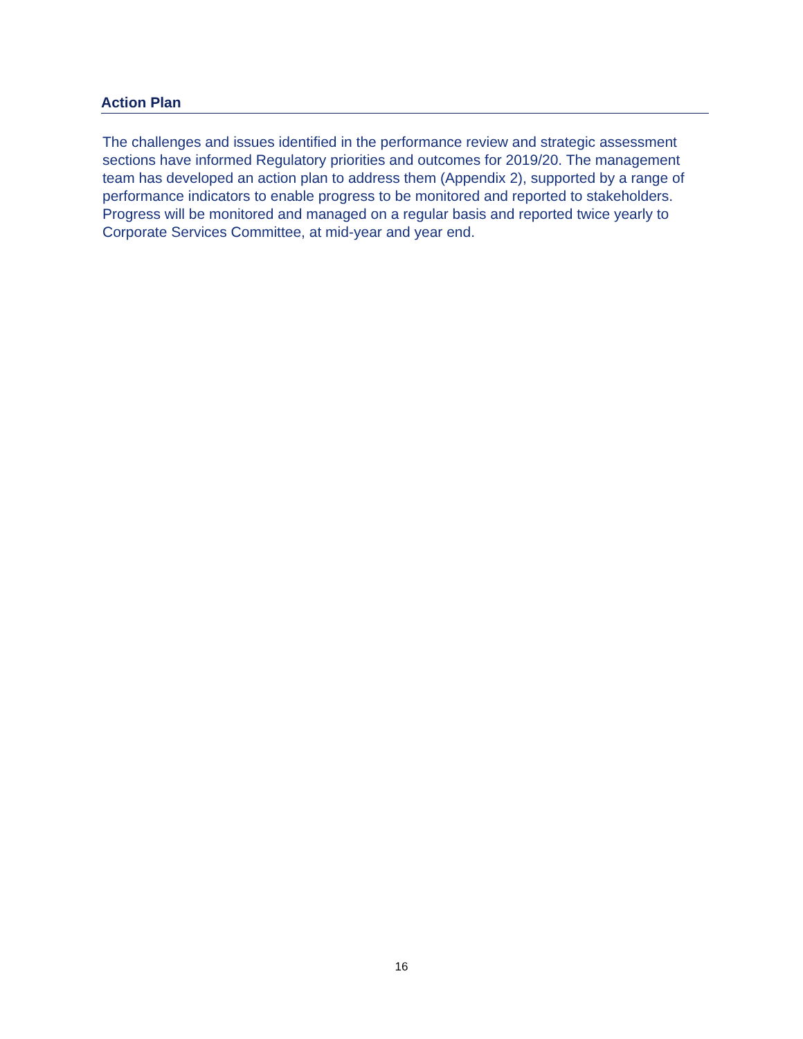Action Plan
The challenges and issues identified in the performance review and strategic assessment sections have informed Regulatory priorities and outcomes for 2019/20. The management team has developed an action plan to address them (Appendix 2), supported by a range of performance indicators to enable progress to be monitored and reported to stakeholders. Progress will be monitored and managed on a regular basis and reported twice yearly to Corporate Services Committee, at mid-year and year end.
16